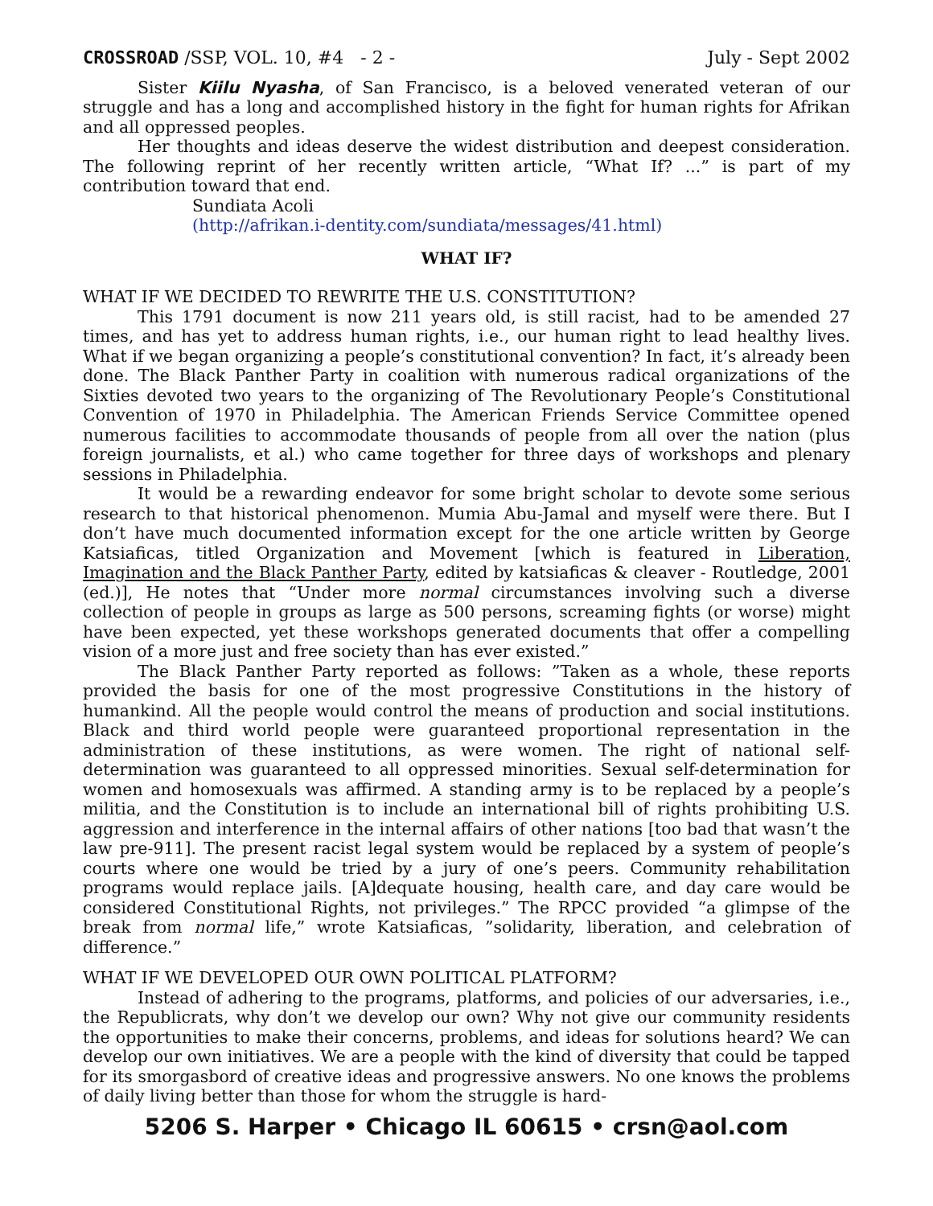CROSSROAD /SSP, VOL. 10, #4 - 2 - July - Sept 2002
Sister Kiilu Nyasha, of San Francisco, is a beloved venerated veteran of our struggle and has a long and accomplished history in the fight for human rights for Afrikan and all oppressed peoples.
Her thoughts and ideas deserve the widest distribution and deepest consideration. The following reprint of her recently written article, “What If? ...” is part of my contribution toward that end.
Sundiata Acoli
(http://afrikan.i-dentity.com/sundiata/messages/41.html)
WHAT IF?
WHAT IF WE DECIDED TO REWRITE THE U.S. CONSTITUTION?
This 1791 document is now 211 years old, is still racist, had to be amended 27 times, and has yet to address human rights, i.e., our human right to lead healthy lives. What if we began organizing a people’s constitutional convention? In fact, it’s already been done. The Black Panther Party in coalition with numerous radical organizations of the Sixties devoted two years to the organizing of The Revolutionary People’s Constitutional Convention of 1970 in Philadelphia. The American Friends Service Committee opened numerous facilities to accommodate thousands of people from all over the nation (plus foreign journalists, et al.) who came together for three days of workshops and plenary sessions in Philadelphia.
It would be a rewarding endeavor for some bright scholar to devote some serious research to that historical phenomenon. Mumia Abu-Jamal and myself were there. But I don’t have much documented information except for the one article written by George Katsiaficas, titled Organization and Movement [which is featured in Liberation, Imagination and the Black Panther Party, edited by katsiaficas & cleaver - Routledge, 2001 (ed.)], He notes that “Under more normal circumstances involving such a diverse collection of people in groups as large as 500 persons, screaming fights (or worse) might have been expected, yet these workshops generated documents that offer a compelling vision of a more just and free society than has ever existed.”
The Black Panther Party reported as follows: ”Taken as a whole, these reports provided the basis for one of the most progressive Constitutions in the history of humankind. All the people would control the means of production and social institutions. Black and third world people were guaranteed proportional representation in the administration of these institutions, as were women. The right of national self-determination was guaranteed to all oppressed minorities. Sexual self-determination for women and homosexuals was affirmed. A standing army is to be replaced by a people’s militia, and the Constitution is to include an international bill of rights prohibiting U.S. aggression and interference in the internal affairs of other nations [too bad that wasn’t the law pre-911]. The present racist legal system would be replaced by a system of people’s courts where one would be tried by a jury of one’s peers. Community rehabilitation programs would replace jails. [A]dequate housing, health care, and day care would be considered Constitutional Rights, not privileges.” The RPCC provided “a glimpse of the break from normal life,” wrote Katsiaficas, ”solidarity, liberation, and celebration of difference.”
WHAT IF WE DEVELOPED OUR OWN POLITICAL PLATFORM?
Instead of adhering to the programs, platforms, and policies of our adversaries, i.e., the Republicrats, why don’t we develop our own? Why not give our community residents the opportunities to make their concerns, problems, and ideas for solutions heard? We can develop our own initiatives. We are a people with the kind of diversity that could be tapped for its smorgasbord of creative ideas and progressive answers. No one knows the problems of daily living better than those for whom the struggle is hard-
5206 S. Harper • Chicago IL 60615 • crsn@aol.com